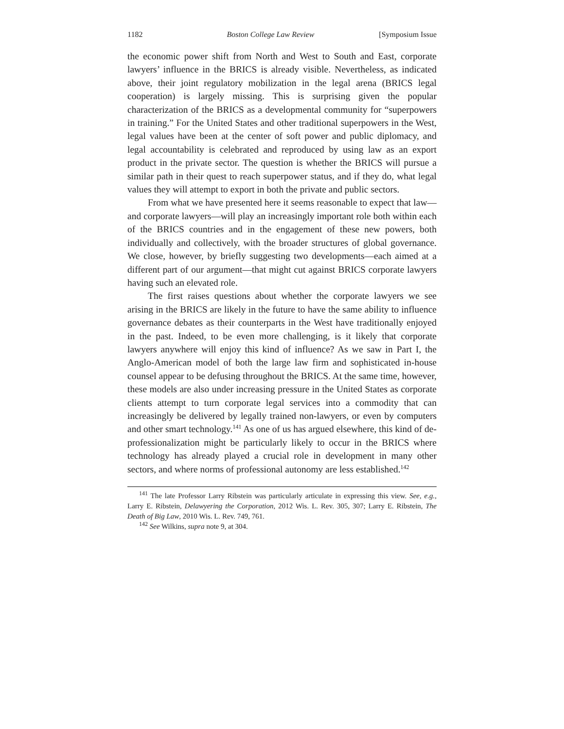1182 Boston College Law Review [Symposium Issue
the economic power shift from North and West to South and East, corporate lawyers’ influence in the BRICS is already visible. Nevertheless, as indicated above, their joint regulatory mobilization in the legal arena (BRICS legal cooperation) is largely missing. This is surprising given the popular characterization of the BRICS as a developmental community for “superpowers in training.” For the United States and other traditional superpowers in the West, legal values have been at the center of soft power and public diplomacy, and legal accountability is celebrated and reproduced by using law as an export product in the private sector. The question is whether the BRICS will pursue a similar path in their quest to reach superpower status, and if they do, what legal values they will attempt to export in both the private and public sectors.
From what we have presented here it seems reasonable to expect that law—and corporate lawyers—will play an increasingly important role both within each of the BRICS countries and in the engagement of these new powers, both individually and collectively, with the broader structures of global governance. We close, however, by briefly suggesting two developments—each aimed at a different part of our argument—that might cut against BRICS corporate lawyers having such an elevated role.
The first raises questions about whether the corporate lawyers we see arising in the BRICS are likely in the future to have the same ability to influence governance debates as their counterparts in the West have traditionally enjoyed in the past. Indeed, to be even more challenging, is it likely that corporate lawyers anywhere will enjoy this kind of influence? As we saw in Part I, the Anglo-American model of both the large law firm and sophisticated in-house counsel appear to be defusing throughout the BRICS. At the same time, however, these models are also under increasing pressure in the United States as corporate clients attempt to turn corporate legal services into a commodity that can increasingly be delivered by legally trained non-lawyers, or even by computers and other smart technology.<sup>141</sup> As one of us has argued elsewhere, this kind of de-professionalization might be particularly likely to occur in the BRICS where technology has already played a crucial role in development in many other sectors, and where norms of professional autonomy are less established.<sup>142</sup>
<sup>141</sup> The late Professor Larry Ribstein was particularly articulate in expressing this view. See, e.g., Larry E. Ribstein, Delawyering the Corporation, 2012 Wis. L. Rev. 305, 307; Larry E. Ribstein, The Death of Big Law, 2010 Wis. L. Rev. 749, 761.
<sup>142</sup> See Wilkins, supra note 9, at 304.